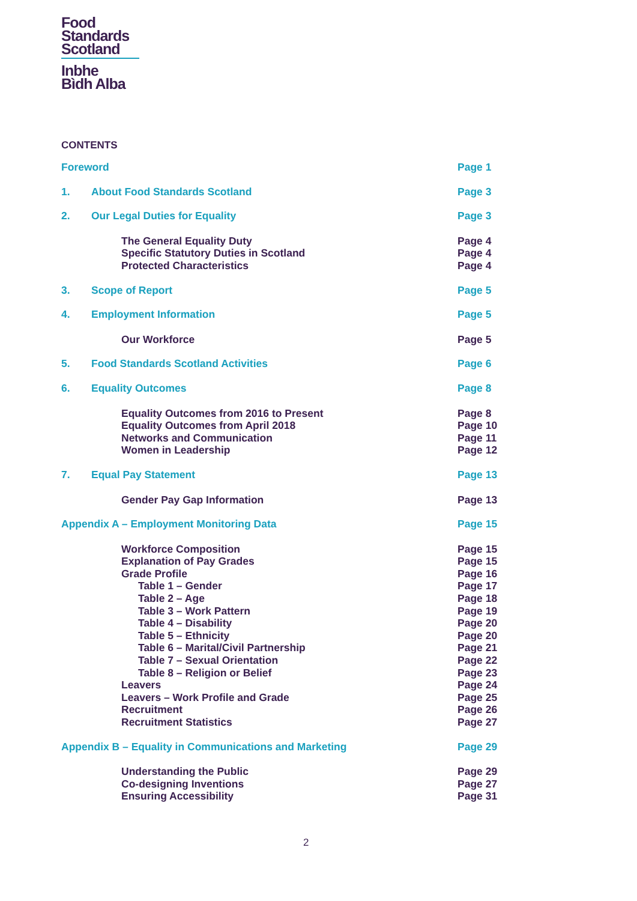Food
Standards
Scotland
Inbhe
Bìdh Alba
CONTENTS
| Foreword | | Page 1 |
| 1. | About Food Standards Scotland | Page 3 |
| 2. | Our Legal Duties for Equality | Page 3 |
| The General Equality Duty | | Page 4 |
| Specific Statutory Duties in Scotland | | Page 4 |
| Protected Characteristics | | Page 4 |
| 3. | Scope of Report | Page 5 |
| 4. | Employment Information | Page 5 |
| Our Workforce | | Page 5 |
| 5. | Food Standards Scotland Activities | Page 6 |
| 6. | Equality Outcomes | Page 8 |
| Equality Outcomes from 2016 to Present | | Page 8 |
| Equality Outcomes from April 2018 | | Page 10 |
| Networks and Communication | | Page 11 |
| Women in Leadership | | Page 12 |
| 7. | Equal Pay Statement | Page 13 |
| Gender Pay Gap Information | | Page 13 |
| Appendix A – Employment Monitoring Data | | Page 15 |
| Workforce Composition | | Page 15 |
| Explanation of Pay Grades | | Page 15 |
| Grade Profile | | Page 16 |
| Table 1 – Gender | | Page 17 |
| Table 2 – Age | | Page 18 |
| Table 3 – Work Pattern | | Page 19 |
| Table 4 – Disability | | Page 20 |
| Table 5 – Ethnicity | | Page 20 |
| Table 6 – Marital/Civil Partnership | | Page 21 |
| Table 7 – Sexual Orientation | | Page 22 |
| Table 8 – Religion or Belief | | Page 23 |
| Leavers | | Page 24 |
| Leavers – Work Profile and Grade | | Page 25 |
| Recruitment | | Page 26 |
| Recruitment Statistics | | Page 27 |
| Appendix B – Equality in Communications and Marketing | | Page 29 |
| Understanding the Public | | Page 29 |
| Co-designing Inventions | | Page 27 |
| Ensuring Accessibility | | Page 31 |
2